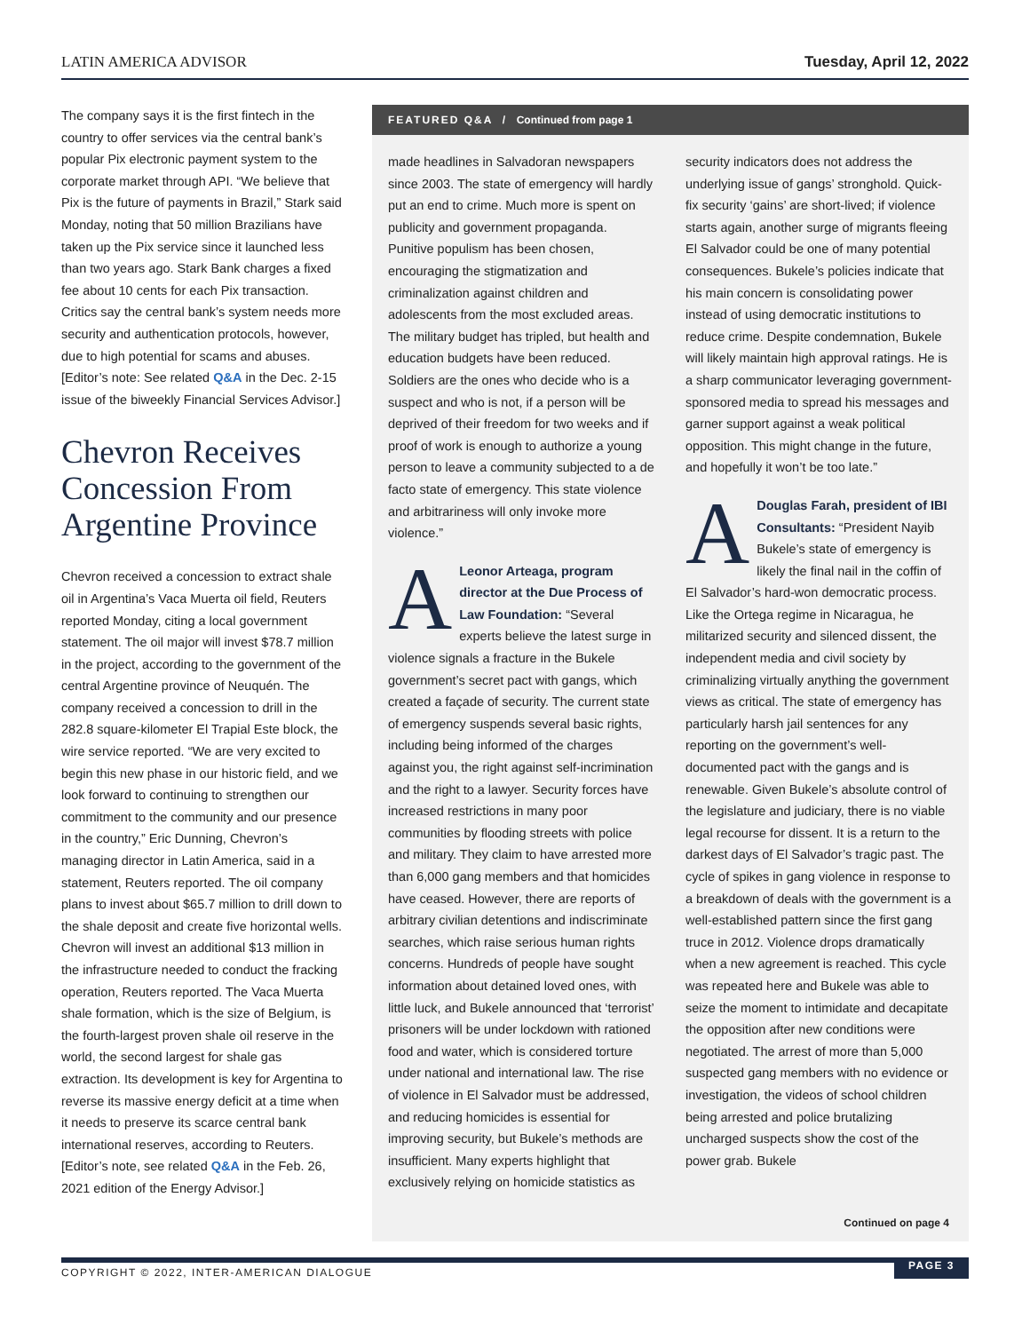LATIN AMERICA ADVISOR Tuesday, April 12, 2022
The company says it is the first fintech in the country to offer services via the central bank’s popular Pix electronic payment system to the corporate market through API. “We believe that Pix is the future of payments in Brazil,” Stark said Monday, noting that 50 million Brazilians have taken up the Pix service since it launched less than two years ago. Stark Bank charges a fixed fee about 10 cents for each Pix transaction. Critics say the central bank’s system needs more security and authentication protocols, however, due to high potential for scams and abuses. [Editor’s note: See related Q&A in the Dec. 2-15 issue of the biweekly Financial Services Advisor.]
Chevron Receives Concession From Argentine Province
Chevron received a concession to extract shale oil in Argentina’s Vaca Muerta oil field, Reuters reported Monday, citing a local government statement. The oil major will invest $78.7 million in the project, according to the government of the central Argentine province of Neuquén. The company received a concession to drill in the 282.8 square-kilometer El Trapial Este block, the wire service reported. “We are very excited to begin this new phase in our historic field, and we look forward to continuing to strengthen our commitment to the community and our presence in the country,” Eric Dunning, Chevron’s managing director in Latin America, said in a statement, Reuters reported. The oil company plans to invest about $65.7 million to drill down to the shale deposit and create five horizontal wells. Chevron will invest an additional $13 million in the infrastructure needed to conduct the fracking operation, Reuters reported. The Vaca Muerta shale formation, which is the size of Belgium, is the fourth-largest proven shale oil reserve in the world, the second largest for shale gas extraction. Its development is key for Argentina to reverse its massive energy deficit at a time when it needs to preserve its scarce central bank international reserves, according to Reuters. [Editor’s note, see related Q&A in the Feb. 26, 2021 edition of the Energy Advisor.]
FEATURED Q&A / Continued from page 1
made headlines in Salvadoran newspapers since 2003. The state of emergency will hardly put an end to crime. Much more is spent on publicity and government propaganda. Punitive populism has been chosen, encouraging the stigmatization and criminalization against children and adolescents from the most excluded areas. The military budget has tripled, but health and education budgets have been reduced. Soldiers are the ones who decide who is a suspect and who is not, if a person will be deprived of their freedom for two weeks and if proof of work is enough to authorize a young person to leave a community subjected to a de facto state of emergency. This state violence and arbitrariness will only invoke more violence.”
ALeonor Arteaga, program director at the Due Process of Law Foundation: “Several experts believe the latest surge in violence signals a fracture in the Bukele government’s secret pact with gangs, which created a façade of security. The current state of emergency suspends several basic rights, including being informed of the charges against you, the right against self-incrimination and the right to a lawyer. Security forces have increased restrictions in many poor communities by flooding streets with police and military. They claim to have arrested more than 6,000 gang members and that homicides have ceased. However, there are reports of arbitrary civilian detentions and indiscriminate searches, which raise serious human rights concerns. Hundreds of people have sought information about detained loved ones, with little luck, and Bukele announced that ‘terrorist’ prisoners will be under lockdown with rationed food and water, which is considered torture under national and international law. The rise of violence in El Salvador must be addressed, and reducing homicides is essential for improving security, but Bukele’s methods are insufficient. Many experts highlight that exclusively relying on homicide statistics as
security indicators does not address the underlying issue of gangs’ stronghold. Quick-fix security ‘gains’ are short-lived; if violence starts again, another surge of migrants fleeing El Salvador could be one of many potential consequences. Bukele’s policies indicate that his main concern is consolidating power instead of using democratic institutions to reduce crime. Despite condemnation, Bukele will likely maintain high approval ratings. He is a sharp communicator leveraging government-sponsored media to spread his messages and garner support against a weak political opposition. This might change in the future, and hopefully it won’t be too late.”
ADouglas Farah, president of IBI Consultants: “President Nayib Bukele’s state of emergency is likely the final nail in the coffin of El Salvador’s hard-won democratic process. Like the Ortega regime in Nicaragua, he militarized security and silenced dissent, the independent media and civil society by criminalizing virtually anything the government views as critical. The state of emergency has particularly harsh jail sentences for any reporting on the government’s well-documented pact with the gangs and is renewable. Given Bukele’s absolute control of the legislature and judiciary, there is no viable legal recourse for dissent. It is a return to the darkest days of El Salvador’s tragic past. The cycle of spikes in gang violence in response to a breakdown of deals with the government is a well-established pattern since the first gang truce in 2012. Violence drops dramatically when a new agreement is reached. This cycle was repeated here and Bukele was able to seize the moment to intimidate and decapitate the opposition after new conditions were negotiated. The arrest of more than 5,000 suspected gang members with no evidence or investigation, the videos of school children being arrested and police brutalizing uncharged suspects show the cost of the power grab. Bukele
Continued on page 4
COPYRIGHT © 2022, INTER-AMERICAN DIALOGUE PAGE 3